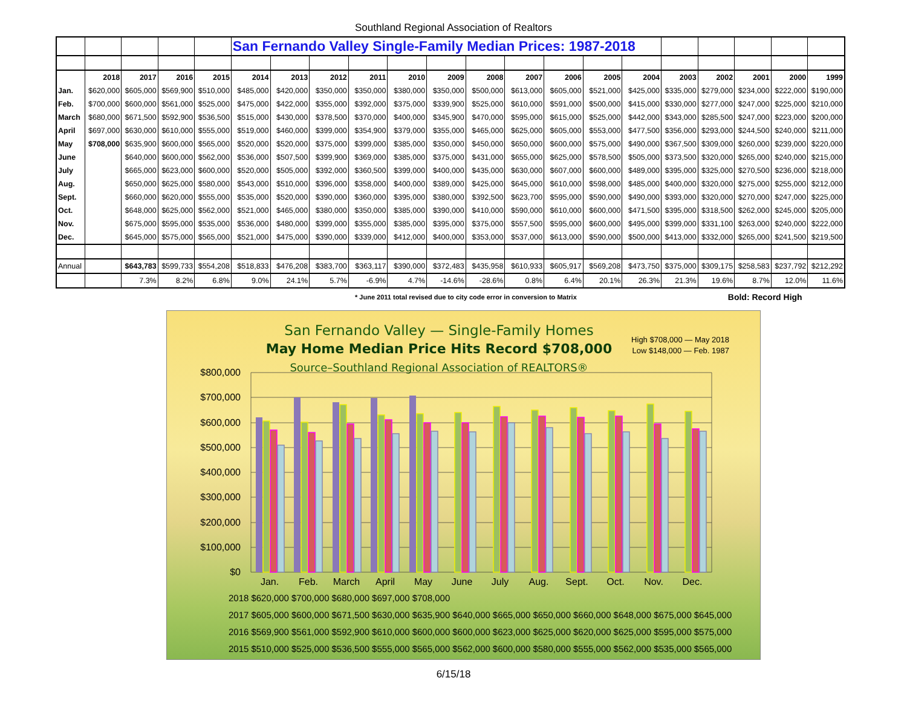Southland Regional Association of Realtors
| | | | | | San Fernando Valley Single-Family Median Prices: 1987-2018 | | | | | | | | | | | | | | | |
| | 2018 | 2017 | 2016 | 2015 | 2014 | 2013 | 2012 | 2011 | 2010 | 2009 | 2008 | 2007 | 2006 | 2005 | 2004 | 2003 | 2002 | 2001 | 2000 | 1999 |
| Jan. | $620,000 | $605,000 | $569,900 | $510,000 | $485,000 | $420,000 | $350,000 | $350,000 | $380,000 | $350,000 | $500,000 | $613,000 | $605,000 | $521,000 | $425,000 | $335,000 | $279,000 | $234,000 | $222,000 | $190,000 |
| Feb. | $700,000 | $600,000 | $561,000 | $525,000 | $475,000 | $422,000 | $355,000 | $392,000 | $375,000 | $339,900 | $525,000 | $610,000 | $591,000 | $500,000 | $415,000 | $330,000 | $277,000 | $247,000 | $225,000 | $210,000 |
| March | $680,000 | $671,500 | $592,900 | $536,500 | $515,000 | $430,000 | $378,500 | $370,000 | $400,000 | $345,900 | $470,000 | $595,000 | $615,000 | $525,000 | $442,000 | $343,000 | $285,500 | $247,000 | $223,000 | $200,000 |
| April | $697,000 | $630,000 | $610,000 | $555,000 | $519,000 | $460,000 | $399,000 | $354,900 | $379,000 | $355,000 | $465,000 | $625,000 | $605,000 | $553,000 | $477,500 | $356,000 | $293,000 | $244,500 | $240,000 | $211,000 |
| May | $708,000 | $635,900 | $600,000 | $565,000 | $520,000 | $520,000 | $375,000 | $399,000 | $385,000 | $350,000 | $450,000 | $650,000 | $600,000 | $575,000 | $490,000 | $367,500 | $309,000 | $260,000 | $239,000 | $220,000 |
| June | | $640,000 | $600,000 | $562,000 | $536,000 | $507,500 | $399,900 | $369,000 | $385,000 | $375,000 | $431,000 | $655,000 | $625,000 | $578,500 | $505,000 | $373,500 | $320,000 | $265,000 | $240,000 | $215,000 |
| July | | $665,000 | $623,000 | $600,000 | $520,000 | $505,000 | $392,000 | $360,500 | $399,000 | $400,000 | $435,000 | $630,000 | $607,000 | $600,000 | $489,000 | $395,000 | $325,000 | $270,500 | $236,000 | $218,000 |
| Aug. | | $650,000 | $625,000 | $580,000 | $543,000 | $510,000 | $396,000 | $358,000 | $400,000 | $389,000 | $425,000 | $645,000 | $610,000 | $598,000 | $485,000 | $400,000 | $320,000 | $275,000 | $255,000 | $212,000 |
| Sept. | | $660,000 | $620,000 | $555,000 | $535,000 | $520,000 | $390,000 | $360,000 | $395,000 | $380,000 | $392,500 | $623,700 | $595,000 | $590,000 | $490,000 | $393,000 | $320,000 | $270,000 | $247,000 | $225,000 |
| Oct. | | $648,000 | $625,000 | $562,000 | $521,000 | $465,000 | $380,000 | $350,000 | $385,000 | $390,000 | $410,000 | $590,000 | $610,000 | $600,000 | $471,500 | $395,000 | $318,500 | $262,000 | $245,000 | $205,000 |
| Nov. | | $675,000 | $595,000 | $535,000 | $536,000 | $480,000 | $399,000 | $355,000 | $385,000 | $395,000 | $375,000 | $557,500 | $595,000 | $600,000 | $495,000 | $399,000 | $331,100 | $263,000 | $240,000 | $222,000 |
| Dec. | | $645,000 | $575,000 | $565,000 | $521,000 | $475,000 | $390,000 | $339,000 | $412,000 | $400,000 | $353,000 | $537,000 | $613,000 | $590,000 | $500,000 | $413,000 | $332,000 | $265,000 | $241,500 | $219,500 |
| Annual | | $643,783 | $599,733 | $554,208 | $518,833 | $476,208 | $383,700 | $363,117 | $390,000 | $372,483 | $435,958 | $610,933 | $605,917 | $569,208 | $473,750 | $375,000 | $309,175 | $258,583 | $237,792 | $212,292 |
| | | 7.3% | 8.2% | 6.8% | 9.0% | 24.1% | 5.7% | -6.9% | 4.7% | -14.6% | -28.6% | 0.8% | 6.4% | 20.1% | 26.3% | 21.3% | 19.6% | 8.7% | 12.0% | 11.6% |
* June 2011 total revised due to city code error in conversion to Matrix Bold: Record High
San Fernando Valley — Single-Family Homes
May Home Median Price Hits Record $708,000
Source–Southland Regional Association of REALTORS®
High $708,000 — May 2018
Low $148,000 — Feb. 1987
$800,000
$700,000
$600,000
$500,000
$400,000
$300,000
$200,000
$100,000
$0
Jan.
Feb.
March
April
May
June
July
Aug.
Sept.
Oct.
Nov.
Dec.
| 2018 | $620,000 | $700,000 | $680,000 | $697,000 | $708,000 | | | | | | | |
| 2017 | $605,000 | $600,000 | $671,500 | $630,000 | $635,900 | $640,000 | $665,000 | $650,000 | $660,000 | $648,000 | $675,000 | $645,000 |
| 2016 | $569,900 | $561,000 | $592,900 | $610,000 | $600,000 | $600,000 | $623,000 | $625,000 | $620,000 | $625,000 | $595,000 | $575,000 |
| 2015 | $510,000 | $525,000 | $536,500 | $555,000 | $565,000 | $562,000 | $600,000 | $580,000 | $555,000 | $562,000 | $535,000 | $565,000 |
6/15/18